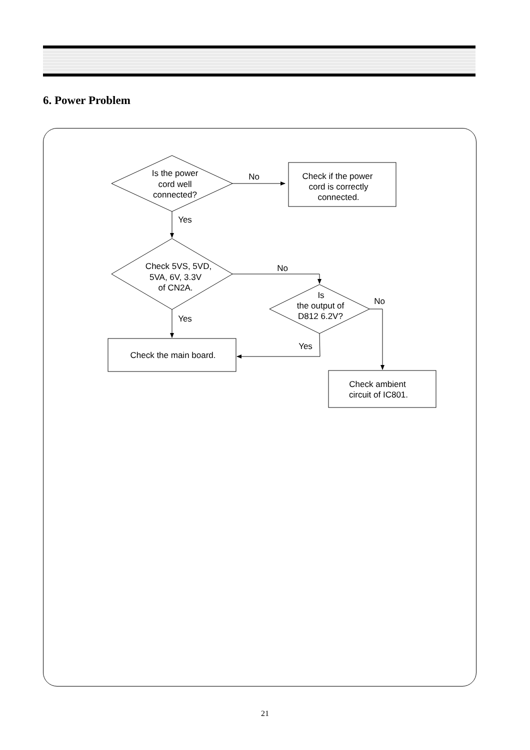6. Power Problem
Is the power
cord well
connected?
No
Check if the power
cord is correctly
connected.
Yes
Check 5VS, 5VD,
5VA, 6V, 3.3V
of CN2A.
No
Is
the output of
D812 6.2V?
No
Yes
Yes
Check the main board.
Check ambient
circuit of IC801.
21